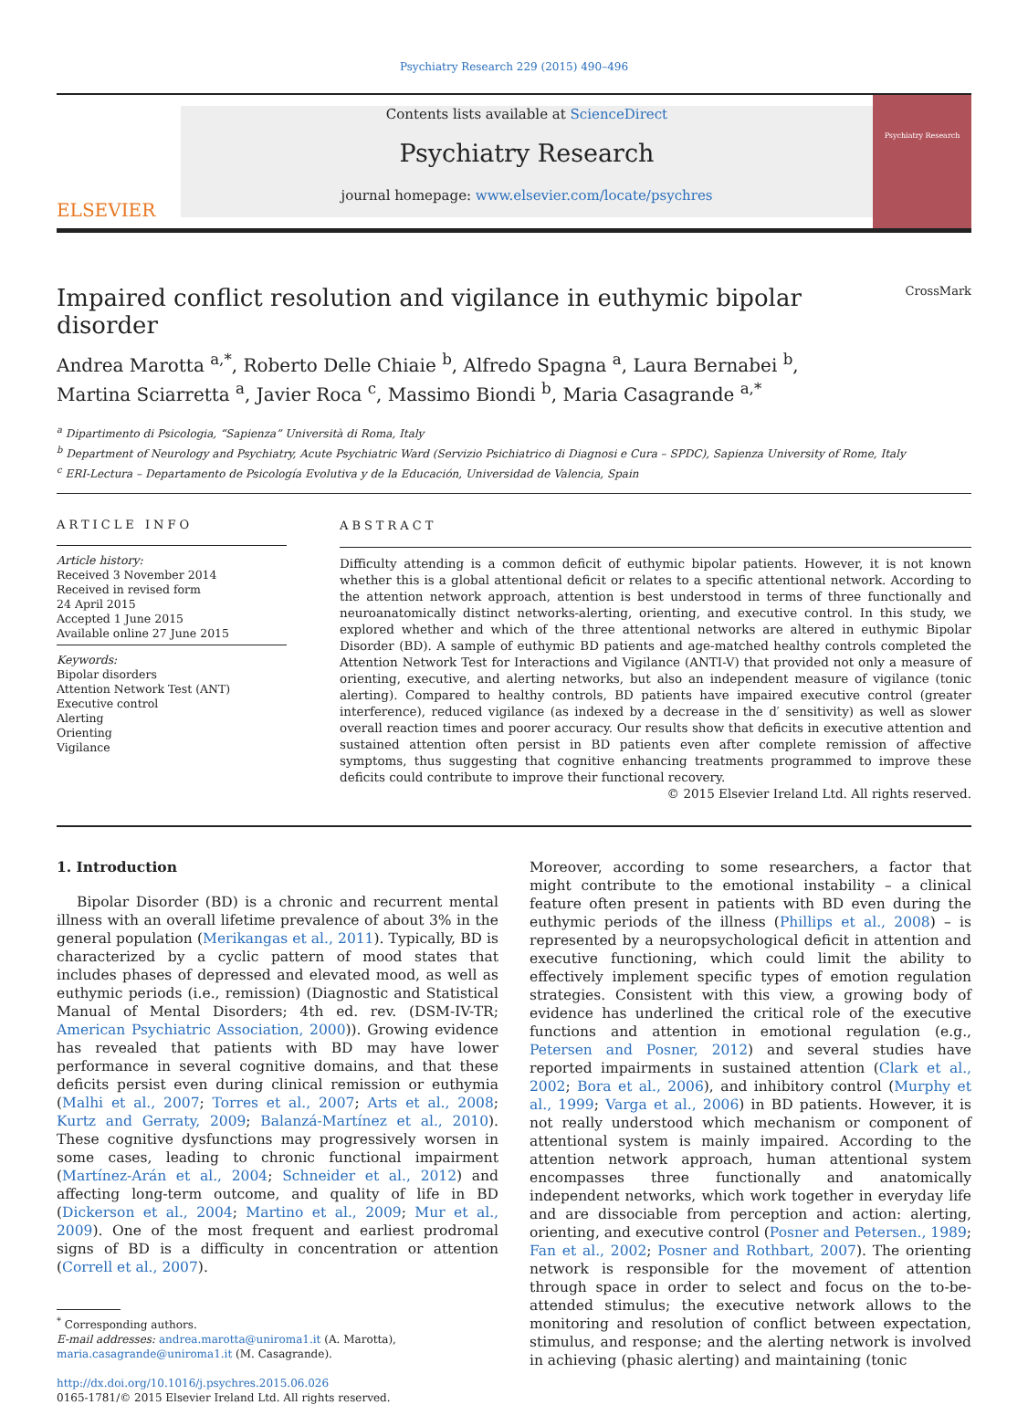Psychiatry Research 229 (2015) 490–496
ELSEVIER
Contents lists available at ScienceDirect
Psychiatry Research
journal homepage: www.elsevier.com/locate/psychres
Psychiatry Research
Impaired conflict resolution and vigilance in euthymic bipolar disorder CrossMark
Andrea Marotta <sup>a,*</sup>, Roberto Delle Chiaie <sup>b</sup>, Alfredo Spagna <sup>a</sup>, Laura Bernabei <sup>b</sup>,
Martina Sciarretta <sup>a</sup>, Javier Roca <sup>c</sup>, Massimo Biondi <sup>b</sup>, Maria Casagrande <sup>a,*</sup>
<sup>a</sup> Dipartimento di Psicologia, “Sapienza” Università di Roma, Italy
<sup>b</sup> Department of Neurology and Psychiatry, Acute Psychiatric Ward (Servizio Psichiatrico di Diagnosi e Cura – SPDC), Sapienza University of Rome, Italy
<sup>c</sup> ERI-Lectura – Departamento de Psicología Evolutiva y de la Educación, Universidad de Valencia, Spain
ARTICLE INFO
Article history:
Received 3 November 2014
Received in revised form
24 April 2015
Accepted 1 June 2015
Available online 27 June 2015
Keywords:
Bipolar disorders
Attention Network Test (ANT)
Executive control
Alerting
Orienting
Vigilance
ABSTRACT
Difficulty attending is a common deficit of euthymic bipolar patients. However, it is not known whether this is a global attentional deficit or relates to a specific attentional network. According to the attention network approach, attention is best understood in terms of three functionally and neuroanatomically distinct networks-alerting, orienting, and executive control. In this study, we explored whether and which of the three attentional networks are altered in euthymic Bipolar Disorder (BD). A sample of euthymic BD patients and age-matched healthy controls completed the Attention Network Test for Interactions and Vigilance (ANTI-V) that provided not only a measure of orienting, executive, and alerting networks, but also an independent measure of vigilance (tonic alerting). Compared to healthy controls, BD patients have impaired executive control (greater interference), reduced vigilance (as indexed by a decrease in the d′ sensitivity) as well as slower overall reaction times and poorer accuracy. Our results show that deficits in executive attention and sustained attention often persist in BD patients even after complete remission of affective symptoms, thus suggesting that cognitive enhancing treatments programmed to improve these deficits could contribute to improve their functional recovery.
© 2015 Elsevier Ireland Ltd. All rights reserved.
1. Introduction
Bipolar Disorder (BD) is a chronic and recurrent mental illness with an overall lifetime prevalence of about 3% in the general population (Merikangas et al., 2011). Typically, BD is characterized by a cyclic pattern of mood states that includes phases of depressed and elevated mood, as well as euthymic periods (i.e., remission) (Diagnostic and Statistical Manual of Mental Disorders; 4th ed. rev. (DSM-IV-TR; American Psychiatric Association, 2000)). Growing evidence has revealed that patients with BD may have lower performance in several cognitive domains, and that these deficits persist even during clinical remission or euthymia (Malhi et al., 2007; Torres et al., 2007; Arts et al., 2008; Kurtz and Gerraty, 2009; Balanzá-Martínez et al., 2010). These cognitive dysfunctions may progressively worsen in some cases, leading to chronic functional impairment (Martínez-Arán et al., 2004; Schneider et al., 2012) and affecting long-term outcome, and quality of life in BD (Dickerson et al., 2004; Martino et al., 2009; Mur et al., 2009). One of the most frequent and earliest prodromal signs of BD is a difficulty in concentration or attention (Correll et al., 2007).
<sup>*</sup> Corresponding authors.
E-mail addresses: andrea.marotta@uniroma1.it (A. Marotta),
maria.casagrande@uniroma1.it (M. Casagrande).
http://dx.doi.org/10.1016/j.psychres.2015.06.026
0165-1781/© 2015 Elsevier Ireland Ltd. All rights reserved.
Moreover, according to some researchers, a factor that might contribute to the emotional instability – a clinical feature often present in patients with BD even during the euthymic periods of the illness (Phillips et al., 2008) – is represented by a neuropsychological deficit in attention and executive functioning, which could limit the ability to effectively implement specific types of emotion regulation strategies. Consistent with this view, a growing body of evidence has underlined the critical role of the executive functions and attention in emotional regulation (e.g., Petersen and Posner, 2012) and several studies have reported impairments in sustained attention (Clark et al., 2002; Bora et al., 2006), and inhibitory control (Murphy et al., 1999; Varga et al., 2006) in BD patients. However, it is not really understood which mechanism or component of attentional system is mainly impaired. According to the attention network approach, human attentional system encompasses three functionally and anatomically independent networks, which work together in everyday life and are dissociable from perception and action: alerting, orienting, and executive control (Posner and Petersen., 1989; Fan et al., 2002; Posner and Rothbart, 2007). The orienting network is responsible for the movement of attention through space in order to select and focus on the to-be-attended stimulus; the executive network allows to the monitoring and resolution of conflict between expectation, stimulus, and response; and the alerting network is involved in achieving (phasic alerting) and maintaining (tonic